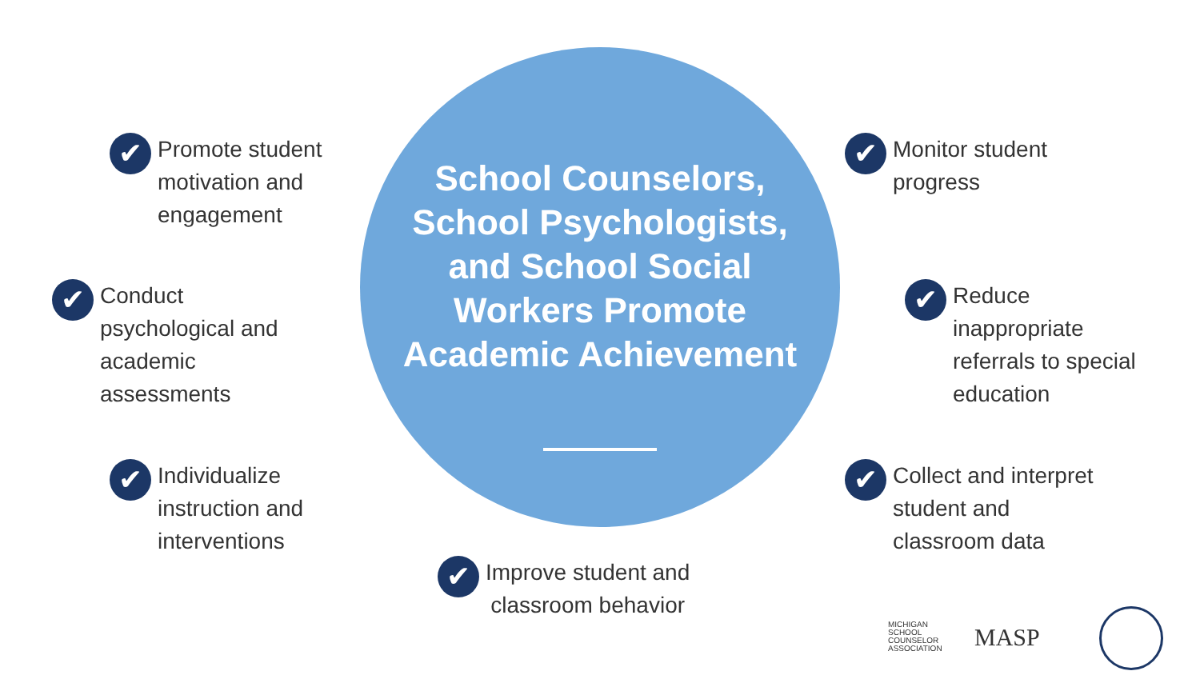School Counselors, School Psychologists, and School Social Workers Promote Academic Achievement
✔
Promote student
motivation and
engagement
✔
Conduct
psychological and
academic
assessments
✔
Individualize
instruction and
interventions
✔
Improve student and
classroom behavior
✔
Monitor student
progress
✔
Reduce
inappropriate
referrals to special
education
✔
Collect and interpret
student and
classroom data
MICHIGAN
SCHOOL
COUNSELOR
ASSOCIATION
MASP